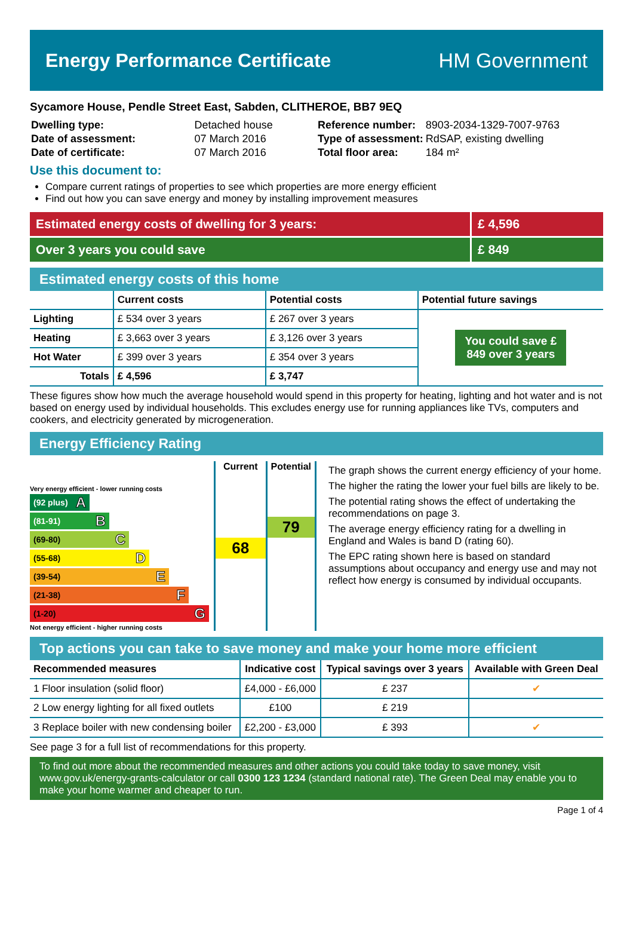Energy Performance Certificate HM Government
Sycamore House, Pendle Street East, Sabden, CLITHEROE, BB7 9EQ
| Dwelling type: | Detached house |
| Date of assessment: | 07 March 2016 |
| Date of certificate: | 07 March 2016 |
| Reference number: | 8903-2034-1329-7007-9763 |
| Type of assessment: | RdSAP, existing dwelling |
| Total floor area: | 184 m² |
Use this document to:
Compare current ratings of properties to see which properties are more energy efficient
Find out how you can save energy and money by installing improvement measures
Estimated energy costs of dwelling for 3 years:
£ 4,596
Over 3 years you could save £ 849
Estimated energy costs of this home
| | Current costs | Potential costs | Potential future savings |
| --- | --- | --- | --- |
| Lighting | £ 534 over 3 years | £ 267 over 3 years | You could save £ 849 over 3 years |
| Heating | £ 3,663 over 3 years | £ 3,126 over 3 years | |
| Hot Water | £ 399 over 3 years | £ 354 over 3 years | |
| Totals | £ 4,596 | £ 3,747 | |
These figures show how much the average household would spend in this property for heating, lighting and hot water and is not based on energy used by individual households. This excludes energy use for running appliances like TVs, computers and cookers, and electricity generated by microgeneration.
Energy Efficiency Rating
Very energy efficient - lower running costs
(92 plus) A
(81-91) B
(69-80) C
(55-68) D
(39-54) E
(21-38) F
(1-20) G
Not energy efficient - higher running costs
Current
68
Potential
79
The graph shows the current energy efficiency of your home.
The higher the rating the lower your fuel bills are likely to be.
The potential rating shows the effect of undertaking the recommendations on page 3.
The average energy efficiency rating for a dwelling in England and Wales is band D (rating 60).
The EPC rating shown here is based on standard assumptions about occupancy and energy use and may not reflect how energy is consumed by individual occupants.
Top actions you can take to save money and make your home more efficient
| Recommended measures | Indicative cost | Typical savings over 3 years | Available with Green Deal |
| --- | --- | --- | --- |
| 1 Floor insulation (solid floor) | £4,000 - £6,000 | £ 237 | ✔ |
| 2 Low energy lighting for all fixed outlets | £100 | £ 219 | |
| 3 Replace boiler with new condensing boiler | £2,200 - £3,000 | £ 393 | ✔ |
See page 3 for a full list of recommendations for this property.
To find out more about the recommended measures and other actions you could take today to save money, visit www.gov.uk/energy-grants-calculator or call 0300 123 1234 (standard national rate). The Green Deal may enable you to make your home warmer and cheaper to run.
Page 1 of 4